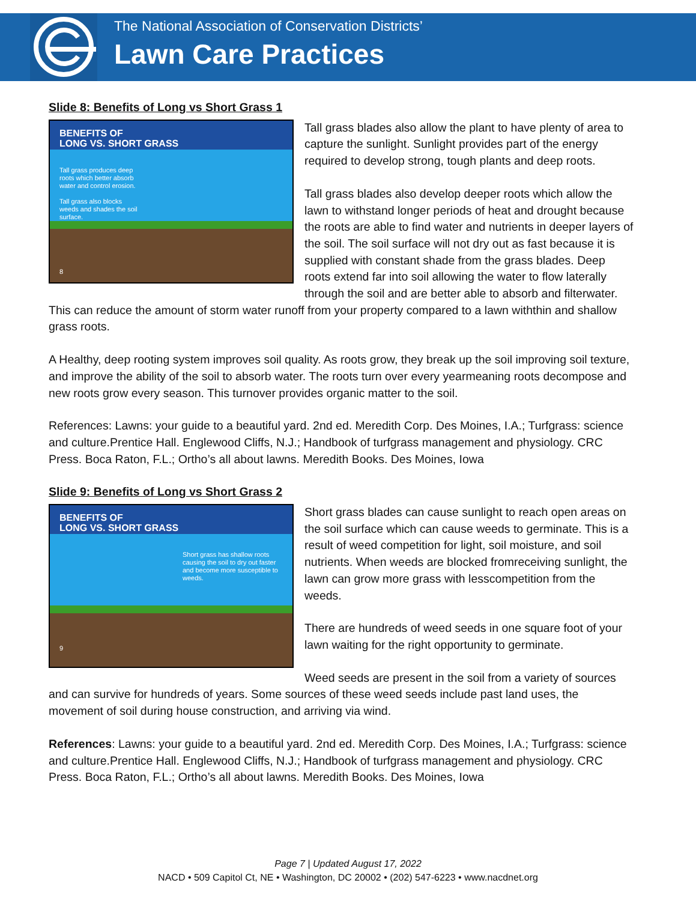The National Association of Conservation Districts’
Lawn Care Practices
Slide 8: Benefits of Long vs Short Grass 1
BENEFITS OF
LONG VS. SHORT GRASS
Tall grass produces deep
roots which better absorb
water and control erosion.
Tall grass also blocks
weeds and shades the soil
surface.
8
Tall grass blades also allow the plant to have plenty of area to capture the sunlight. Sunlight provides part of the energy required to develop strong, tough plants and deep roots.
Tall grass blades also develop deeper roots which allow the lawn to withstand longer periods of heat and drought because the roots are able to find water and nutrients in deeper layers of the soil. The soil surface will not dry out as fast because it is supplied with constant shade from the grass blades. Deep roots extend far into soil allowing the water to flow laterally through the soil and are better able to absorb and filterwater. This can reduce the amount of storm water runoff from your property compared to a lawn withthin and shallow grass roots.
A Healthy, deep rooting system improves soil quality. As roots grow, they break up the soil improving soil texture, and improve the ability of the soil to absorb water. The roots turn over every yearmeaning roots decompose and new roots grow every season. This turnover provides organic matter to the soil.
References: Lawns: your guide to a beautiful yard. 2nd ed. Meredith Corp. Des Moines, I.A.; Turfgrass: science and culture.Prentice Hall. Englewood Cliffs, N.J.; Handbook of turfgrass management and physiology. CRC Press. Boca Raton, F.L.; Ortho’s all about lawns. Meredith Books. Des Moines, Iowa
Slide 9: Benefits of Long vs Short Grass 2
BENEFITS OF
LONG VS. SHORT GRASS
Short grass has shallow roots causing the soil to dry out faster and become more susceptible to weeds.
9
Short grass blades can cause sunlight to reach open areas on the soil surface which can cause weeds to germinate. This is a result of weed competition for light, soil moisture, and soil nutrients. When weeds are blocked fromreceiving sunlight, the lawn can grow more grass with lesscompetition from the weeds.
There are hundreds of weed seeds in one square foot of your lawn waiting for the right opportunity to germinate.
Weed seeds are present in the soil from a variety of sources and can survive for hundreds of years. Some sources of these weed seeds include past land uses, the movement of soil during house construction, and arriving via wind.
References: Lawns: your guide to a beautiful yard. 2nd ed. Meredith Corp. Des Moines, I.A.; Turfgrass: science and culture.Prentice Hall. Englewood Cliffs, N.J.; Handbook of turfgrass management and physiology. CRC Press. Boca Raton, F.L.; Ortho’s all about lawns. Meredith Books. Des Moines, Iowa
Page 7 | Updated August 17, 2022
NACD • 509 Capitol Ct, NE • Washington, DC 20002 • (202) 547-6223 • www.nacdnet.org